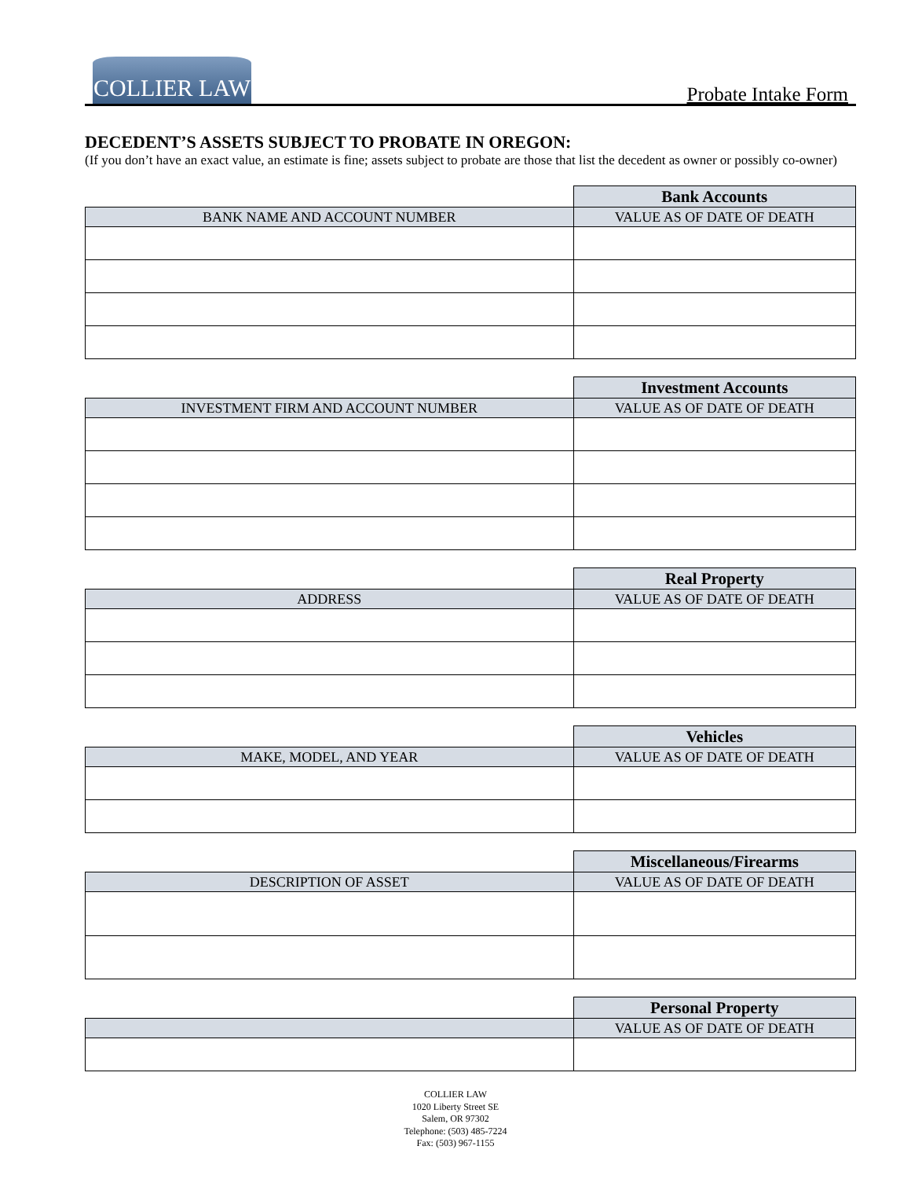COLLIER LAW
Probate Intake Form
DECEDENT’S ASSETS SUBJECT TO PROBATE IN OREGON:
(If you don’t have an exact value, an estimate is fine; assets subject to probate are those that list the decedent as owner or possibly co-owner)
| | Bank Accounts |
| BANK NAME AND ACCOUNT NUMBER | VALUE AS OF DATE OF DEATH |
| | Investment Accounts |
| INVESTMENT FIRM AND ACCOUNT NUMBER | VALUE AS OF DATE OF DEATH |
| | Real Property |
| ADDRESS | VALUE AS OF DATE OF DEATH |
| | Vehicles |
| MAKE, MODEL, AND YEAR | VALUE AS OF DATE OF DEATH |
| | Miscellaneous/Firearms |
| DESCRIPTION OF ASSET | VALUE AS OF DATE OF DEATH |
| | Personal Property |
| | VALUE AS OF DATE OF DEATH |
COLLIER LAW
1020 Liberty Street SE
Salem, OR 97302
Telephone: (503) 485-7224
Fax: (503) 967-1155